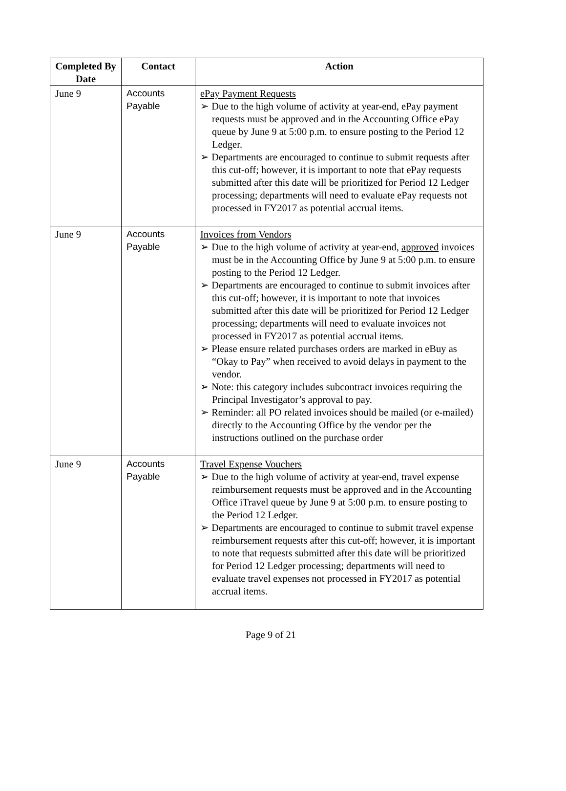| Completed By Date | Contact | Action |
| --- | --- | --- |
| June 9 | Accounts Payable | ePay Payment Requests ➢ Due to the high volume of activity at year-end, ePay payment requests must be approved and in the Accounting Office ePay queue by June 9 at 5:00 p.m. to ensure posting to the Period 12 Ledger. ➢ Departments are encouraged to continue to submit requests after this cut-off; however, it is important to note that ePay requests submitted after this date will be prioritized for Period 12 Ledger processing; departments will need to evaluate ePay requests not processed in FY2017 as potential accrual items. |
| June 9 | Accounts Payable | Invoices from Vendors ➢ Due to the high volume of activity at year-end, approved invoices must be in the Accounting Office by June 9 at 5:00 p.m. to ensure posting to the Period 12 Ledger. ➢ Departments are encouraged to continue to submit invoices after this cut-off; however, it is important to note that invoices submitted after this date will be prioritized for Period 12 Ledger processing; departments will need to evaluate invoices not processed in FY2017 as potential accrual items. ➢ Please ensure related purchases orders are marked in eBuy as “Okay to Pay” when received to avoid delays in payment to the vendor. ➢ Note: this category includes subcontract invoices requiring the Principal Investigator’s approval to pay. ➢ Reminder: all PO related invoices should be mailed (or e-mailed) directly to the Accounting Office by the vendor per the instructions outlined on the purchase order |
| June 9 | Accounts Payable | Travel Expense Vouchers ➢ Due to the high volume of activity at year-end, travel expense reimbursement requests must be approved and in the Accounting Office iTravel queue by June 9 at 5:00 p.m. to ensure posting to the Period 12 Ledger. ➢ Departments are encouraged to continue to submit travel expense reimbursement requests after this cut-off; however, it is important to note that requests submitted after this date will be prioritized for Period 12 Ledger processing; departments will need to evaluate travel expenses not processed in FY2017 as potential accrual items. |
Page 9 of 21